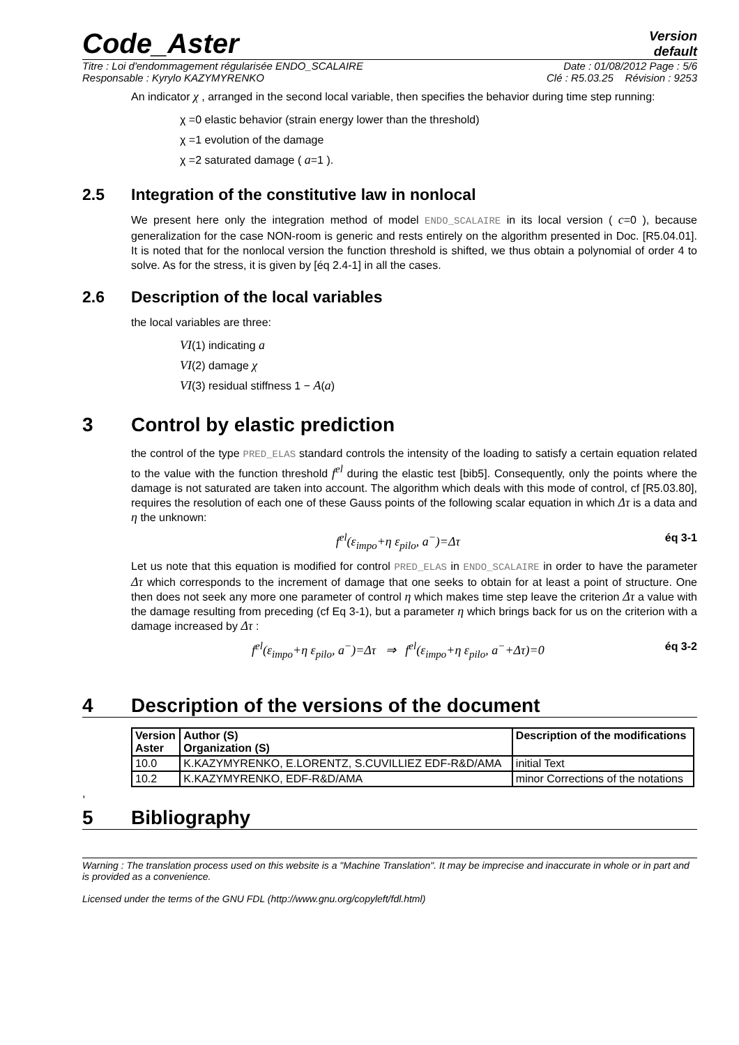Code_Aster
Version
default
Titre : Loi d'endommagement régularisée ENDO_SCALAIRE Date : 01/08/2012 Page : 5/6
Responsable : Kyrylo KAZYMYRENKO Clé : R5.03.25 Révision : 9253
An indicator χ , arranged in the second local variable, then specifies the behavior during time step running:
χ =0 elastic behavior (strain energy lower than the threshold)
χ =1 evolution of the damage
χ =2 saturated damage ( a=1 ).
2.5 Integration of the constitutive law in nonlocal
We present here only the integration method of model ENDO_SCALAIRE in its local version ( c=0 ), because generalization for the case NON-room is generic and rests entirely on the algorithm presented in Doc. [R5.04.01]. It is noted that for the nonlocal version the function threshold is shifted, we thus obtain a polynomial of order 4 to solve. As for the stress, it is given by [éq 2.4-1] in all the cases.
2.6 Description of the local variables
the local variables are three:
VI(1) indicating a
VI(2) damage χ
VI(3) residual stiffness 1 − A(a)
3 Control by elastic prediction
the control of the type PRED_ELAS standard controls the intensity of the loading to satisfy a certain equation related to the value with the function threshold f<sup>el</sup> during the elastic test [bib5]. Consequently, only the points where the damage is not saturated are taken into account. The algorithm which deals with this mode of control, cf [R5.03.80], requires the resolution of each one of these Gauss points of the following scalar equation in which Δτ is a data and η the unknown:
f<sup>el</sup>(ε<sub>impo</sub>+η ε<sub>pilo</sub>, a<sup>−</sup>)=Δτ éq 3-1
Let us note that this equation is modified for control PRED_ELAS in ENDO_SCALAIRE in order to have the parameter Δτ which corresponds to the increment of damage that one seeks to obtain for at least a point of structure. One then does not seek any more one parameter of control η which makes time step leave the criterion Δτ a value with the damage resulting from preceding (cf Eq 3-1), but a parameter η which brings back for us on the criterion with a damage increased by Δτ :
f<sup>el</sup>(ε<sub>impo</sub>+η ε<sub>pilo</sub>, a<sup>−</sup>)=Δτ ⇒ f<sup>el</sup>(ε<sub>impo</sub>+η ε<sub>pilo</sub>, a<sup>−</sup>+Δτ)=0 éq 3-2
4 Description of the versions of the document
| Version Aster | Author (S) Organization (S) | Description of the modifications |
| --- | --- | --- |
| 10.0 | K.KAZYMYRENKO, E.LORENTZ, S.CUVILLIEZ EDF-R&D/AMA | initial Text |
| 10.2 | K.KAZYMYRENKO, EDF-R&D/AMA | minor Corrections of the notations |
,
5 Bibliography
Warning : The translation process used on this website is a "Machine Translation". It may be imprecise and inaccurate in whole or in part and is provided as a convenience.
Licensed under the terms of the GNU FDL (http://www.gnu.org/copyleft/fdl.html)